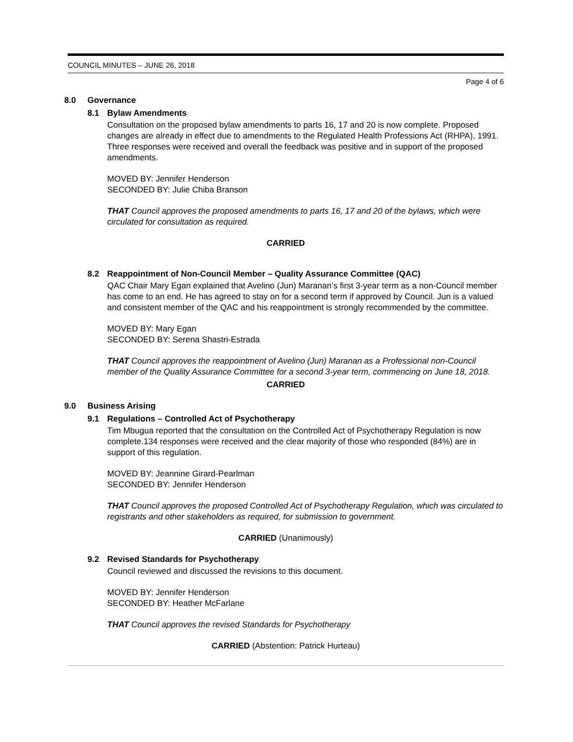COUNCIL MINUTES – JUNE 26, 2018
Page 4 of 6
8.0 Governance
8.1 Bylaw Amendments
Consultation on the proposed bylaw amendments to parts 16, 17 and 20 is now complete. Proposed changes are already in effect due to amendments to the Regulated Health Professions Act (RHPA), 1991. Three responses were received and overall the feedback was positive and in support of the proposed amendments.
MOVED BY: Jennifer Henderson
SECONDED BY: Julie Chiba Branson
THAT Council approves the proposed amendments to parts 16, 17 and 20 of the bylaws, which were circulated for consultation as required.
CARRIED
8.2 Reappointment of Non-Council Member – Quality Assurance Committee (QAC)
QAC Chair Mary Egan explained that Avelino (Jun) Maranan’s first 3-year term as a non-Council member has come to an end. He has agreed to stay on for a second term if approved by Council. Jun is a valued and consistent member of the QAC and his reappointment is strongly recommended by the committee.
MOVED BY: Mary Egan
SECONDED BY: Serena Shastri-Estrada
THAT Council approves the reappointment of Avelino (Jun) Maranan as a Professional non-Council member of the Quality Assurance Committee for a second 3-year term, commencing on June 18, 2018.
CARRIED
9.0 Business Arising
9.1 Regulations – Controlled Act of Psychotherapy
Tim Mbugua reported that the consultation on the Controlled Act of Psychotherapy Regulation is now complete.134 responses were received and the clear majority of those who responded (84%) are in support of this regulation.
MOVED BY: Jeannine Girard-Pearlman
SECONDED BY: Jennifer Henderson
THAT Council approves the proposed Controlled Act of Psychotherapy Regulation, which was circulated to registrants and other stakeholders as required, for submission to government.
CARRIED (Unanimously)
9.2 Revised Standards for Psychotherapy
Council reviewed and discussed the revisions to this document.
MOVED BY: Jennifer Henderson
SECONDED BY: Heather McFarlane
THAT Council approves the revised Standards for Psychotherapy
CARRIED (Abstention: Patrick Hurteau)